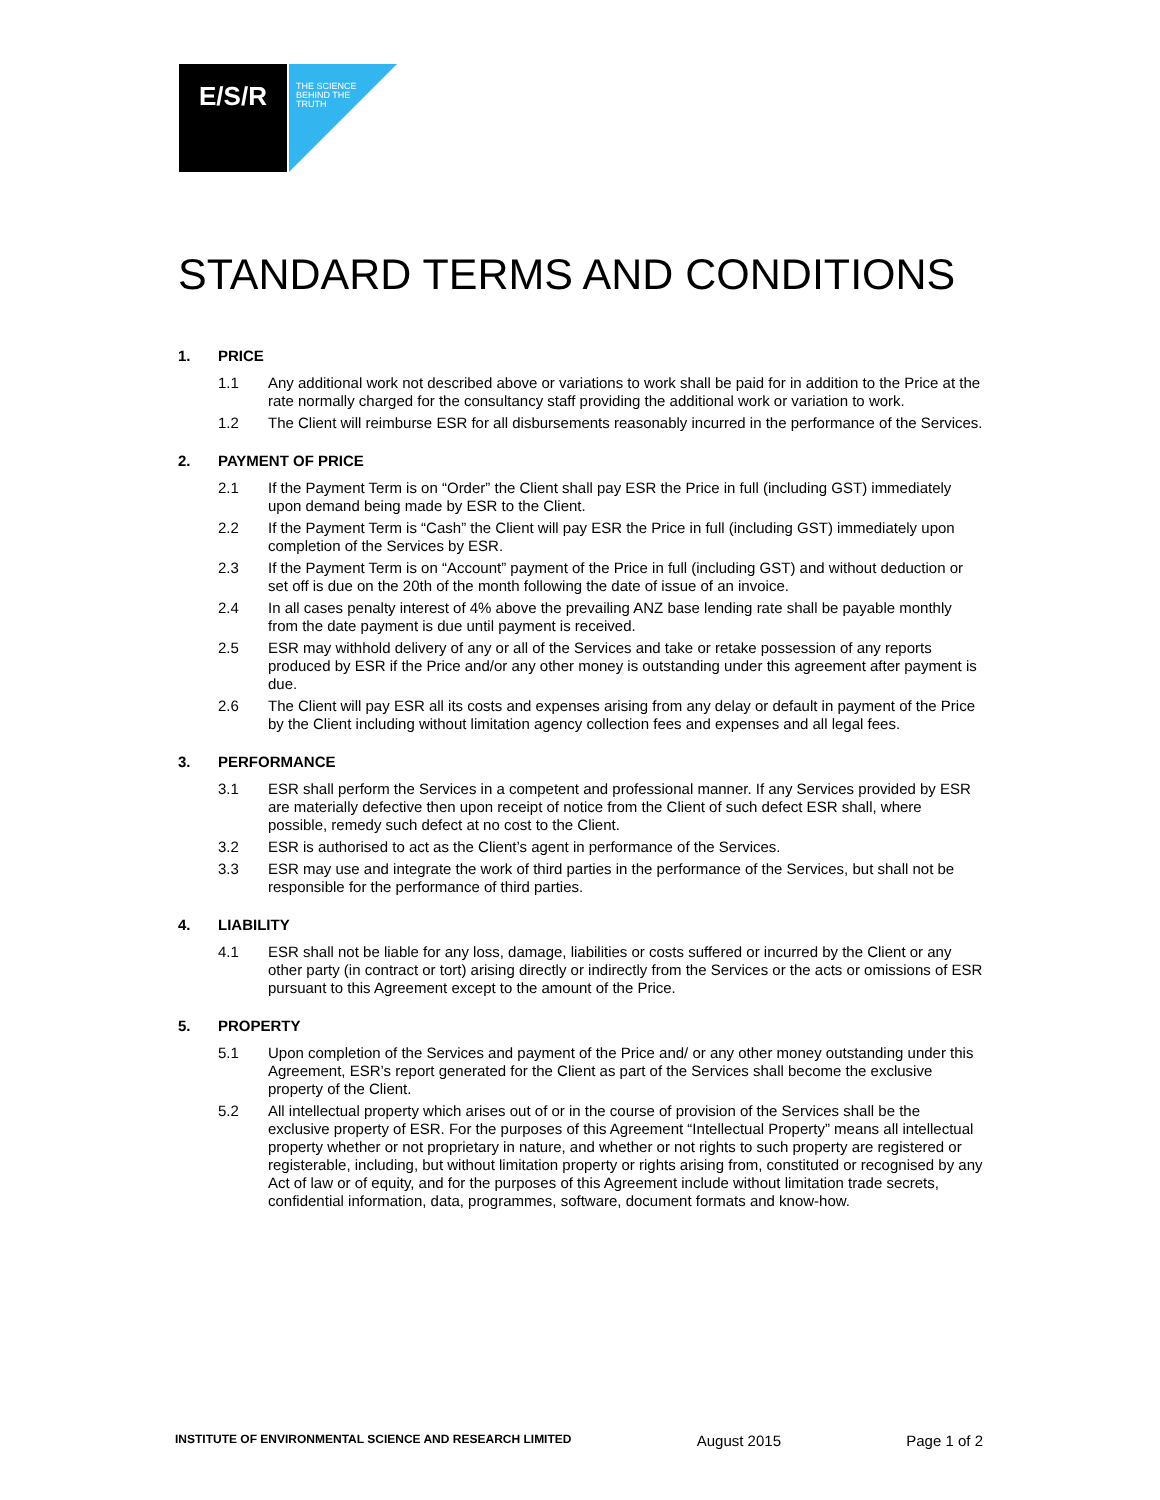E/S/R
THE SCIENCE
BEHIND THE
TRUTH
STANDARD TERMS AND CONDITIONS
1. PRICE
1.1 Any additional work not described above or variations to work shall be paid for in addition to the Price at the rate normally charged for the consultancy staff providing the additional work or variation to work.
1.2 The Client will reimburse ESR for all disbursements reasonably incurred in the performance of the Services.
2. PAYMENT OF PRICE
2.1 If the Payment Term is on “Order” the Client shall pay ESR the Price in full (including GST) immediately upon demand being made by ESR to the Client.
2.2 If the Payment Term is “Cash” the Client will pay ESR the Price in full (including GST) immediately upon completion of the Services by ESR.
2.3 If the Payment Term is on “Account” payment of the Price in full (including GST) and without deduction or set off is due on the 20th of the month following the date of issue of an invoice.
2.4 In all cases penalty interest of 4% above the prevailing ANZ base lending rate shall be payable monthly from the date payment is due until payment is received.
2.5 ESR may withhold delivery of any or all of the Services and take or retake possession of any reports produced by ESR if the Price and/or any other money is outstanding under this agreement after payment is due.
2.6 The Client will pay ESR all its costs and expenses arising from any delay or default in payment of the Price by the Client including without limitation agency collection fees and expenses and all legal fees.
3. PERFORMANCE
3.1 ESR shall perform the Services in a competent and professional manner. If any Services provided by ESR are materially defective then upon receipt of notice from the Client of such defect ESR shall, where possible, remedy such defect at no cost to the Client.
3.2 ESR is authorised to act as the Client’s agent in performance of the Services.
3.3 ESR may use and integrate the work of third parties in the performance of the Services, but shall not be responsible for the performance of third parties.
4. LIABILITY
4.1 ESR shall not be liable for any loss, damage, liabilities or costs suffered or incurred by the Client or any other party (in contract or tort) arising directly or indirectly from the Services or the acts or omissions of ESR pursuant to this Agreement except to the amount of the Price.
5. PROPERTY
5.1 Upon completion of the Services and payment of the Price and/ or any other money outstanding under this Agreement, ESR’s report generated for the Client as part of the Services shall become the exclusive property of the Client.
5.2 All intellectual property which arises out of or in the course of provision of the Services shall be the exclusive property of ESR. For the purposes of this Agreement “Intellectual Property” means all intellectual property whether or not proprietary in nature, and whether or not rights to such property are registered or registerable, including, but without limitation property or rights arising from, constituted or recognised by any Act of law or of equity, and for the purposes of this Agreement include without limitation trade secrets, confidential information, data, programmes, software, document formats and know-how.
INSTITUTE OF ENVIRONMENTAL SCIENCE AND RESEARCH LIMITED August 2015 Page 1 of 2